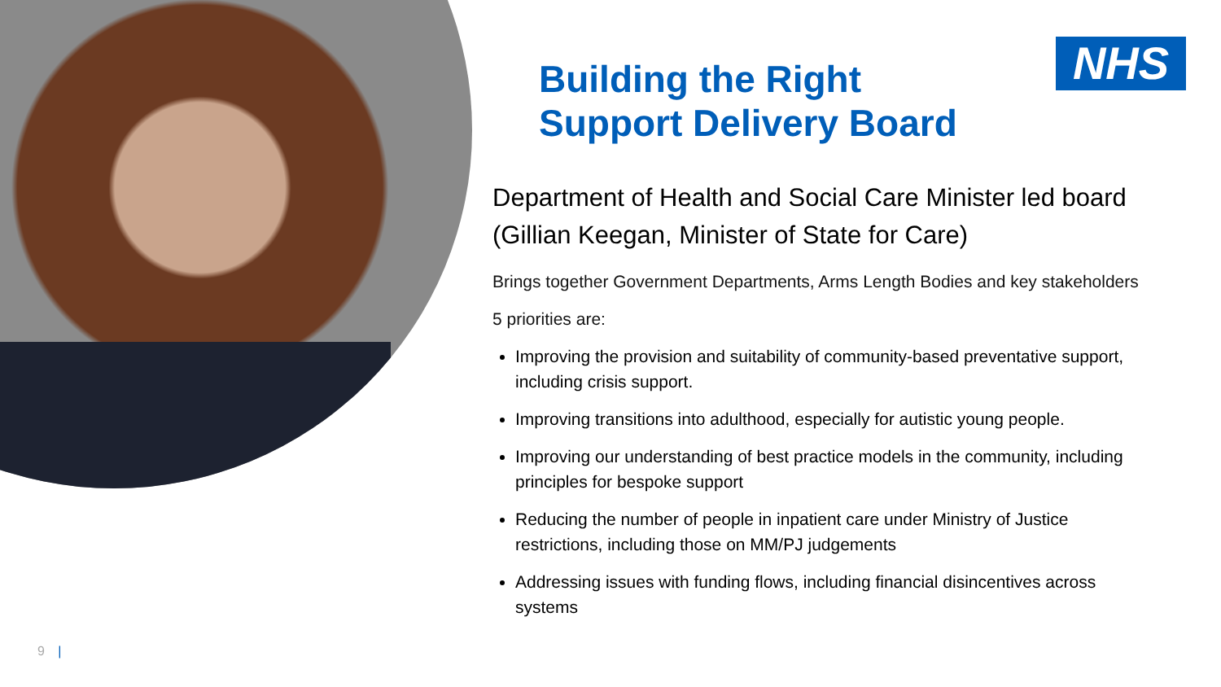NHS
Building the Right
Support Delivery Board
Department of Health and Social Care Minister led board (Gillian Keegan, Minister of State for Care)
Brings together Government Departments, Arms Length Bodies and key stakeholders
5 priorities are:
Improving the provision and suitability of community-based preventative support, including crisis support.
Improving transitions into adulthood, especially for autistic young people.
Improving our understanding of best practice models in the community, including principles for bespoke support
Reducing the number of people in inpatient care under Ministry of Justice restrictions, including those on MM/PJ judgements
Addressing issues with funding flows, including financial disincentives across systems
9 |